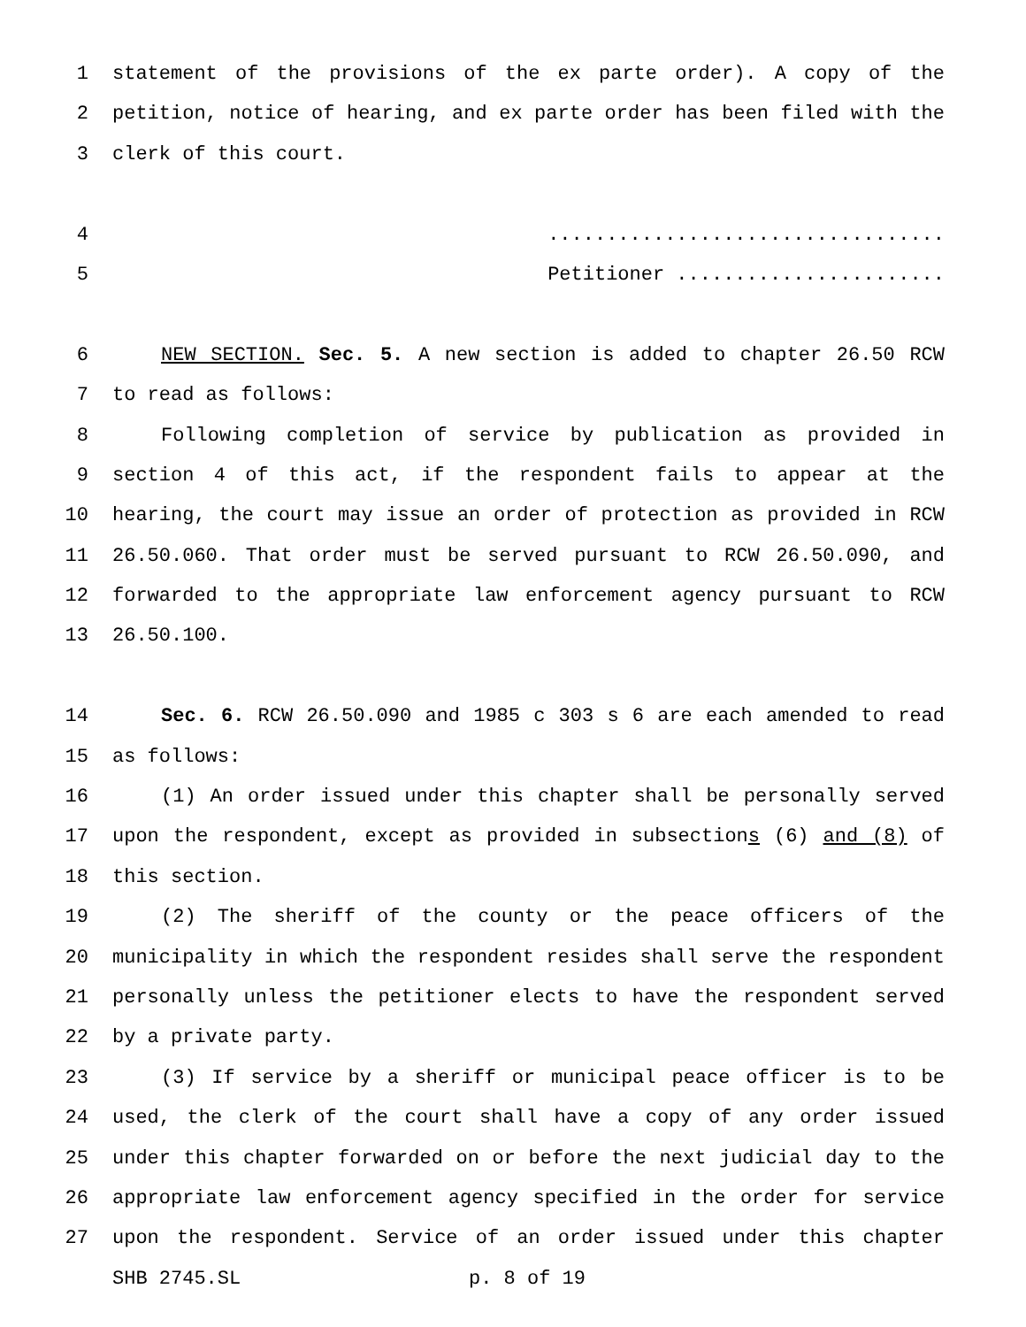1 statement of the provisions of the ex parte order). A copy of the
2 petition, notice of hearing, and ex parte order has been filed with the
3 clerk of this court.
4..................................
5 Petitioner .......................
6 NEW SECTION. Sec. 5. A new section is added to chapter 26.50 RCW
7 to read as follows:
8 Following completion of service by publication as provided in
9 section 4 of this act, if the respondent fails to appear at the
10 hearing, the court may issue an order of protection as provided in RCW
11 26.50.060. That order must be served pursuant to RCW 26.50.090, and
12 forwarded to the appropriate law enforcement agency pursuant to RCW
13 26.50.100.
14 Sec. 6. RCW 26.50.090 and 1985 c 303 s 6 are each amended to read
15 as follows:
16 (1) An order issued under this chapter shall be personally served
17 upon the respondent, except as provided in subsections (6) and (8) of
18 this section.
19 (2) The sheriff of the county or the peace officers of the
20 municipality in which the respondent resides shall serve the respondent
21 personally unless the petitioner elects to have the respondent served
22 by a private party.
23 (3) If service by a sheriff or municipal peace officer is to be
24 used, the clerk of the court shall have a copy of any order issued
25 under this chapter forwarded on or before the next judicial day to the
26 appropriate law enforcement agency specified in the order for service
27 upon the respondent. Service of an order issued under this chapter
SHB 2745.SL p. 8 of 19